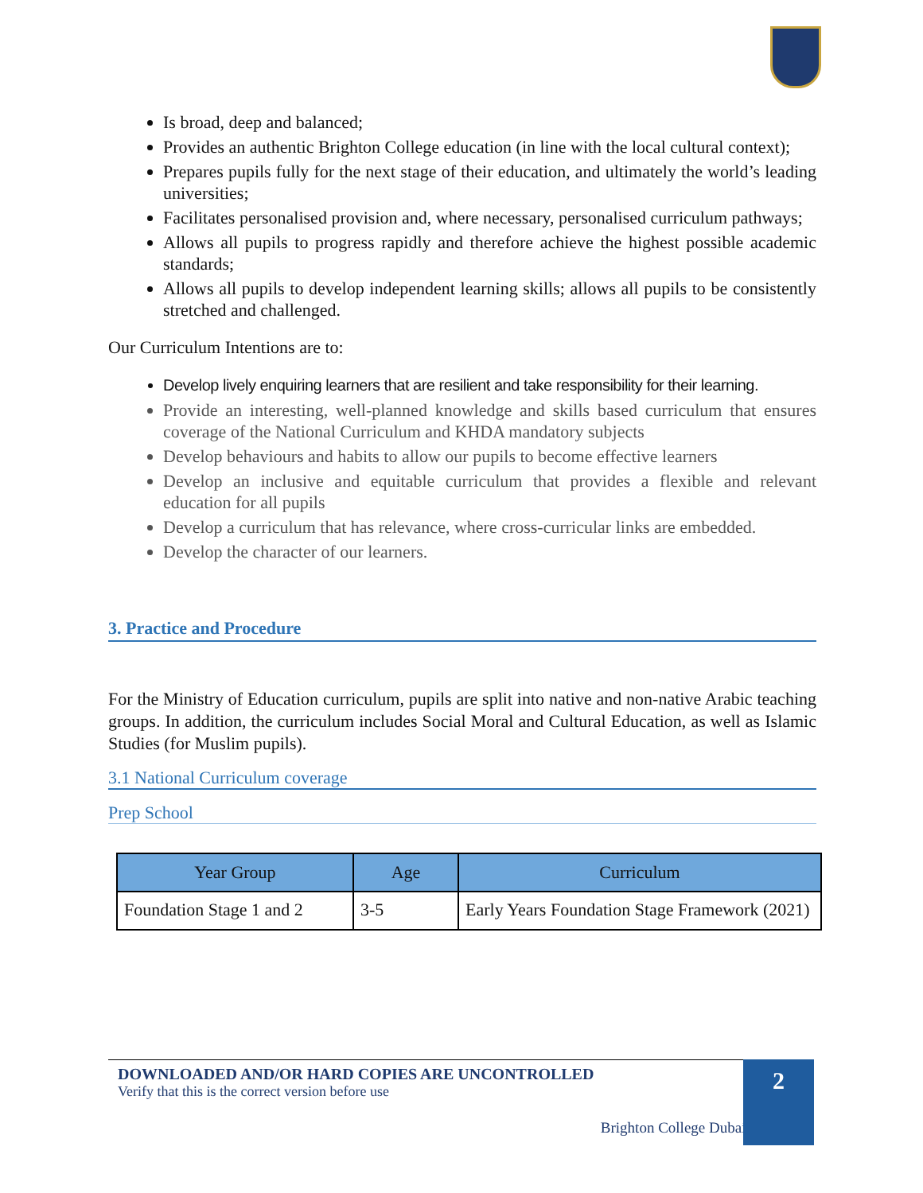Is broad, deep and balanced;
Provides an authentic Brighton College education (in line with the local cultural context);
Prepares pupils fully for the next stage of their education, and ultimately the world’s leading universities;
Facilitates personalised provision and, where necessary, personalised curriculum pathways;
Allows all pupils to progress rapidly and therefore achieve the highest possible academic standards;
Allows all pupils to develop independent learning skills; allows all pupils to be consistently stretched and challenged.
Our Curriculum Intentions are to:
Develop lively enquiring learners that are resilient and take responsibility for their learning.
Provide an interesting, well-planned knowledge and skills based curriculum that ensures coverage of the National Curriculum and KHDA mandatory subjects
Develop behaviours and habits to allow our pupils to become effective learners
Develop an inclusive and equitable curriculum that provides a flexible and relevant education for all pupils
Develop a curriculum that has relevance, where cross-curricular links are embedded.
Develop the character of our learners.
3. Practice and Procedure
For the Ministry of Education curriculum, pupils are split into native and non-native Arabic teaching groups. In addition, the curriculum includes Social Moral and Cultural Education, as well as Islamic Studies (for Muslim pupils).
3.1 National Curriculum coverage
Prep School
| Year Group | Age | Curriculum |
| --- | --- | --- |
| Foundation Stage 1 and 2 | 3-5 | Early Years Foundation Stage Framework (2021) |
DOWNLOADED AND/OR HARD COPIES ARE UNCONTROLLED
Verify that this is the correct version before use
Brighton College Dubai |
2